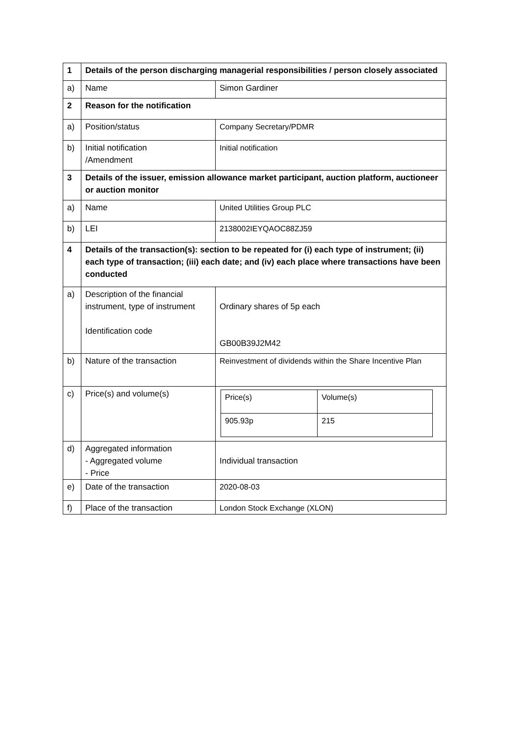| 1 | Details of the person discharging managerial responsibilities / person closely associated | |
| a) | Name | Simon Gardiner |
| 2 | Reason for the notification | |
| a) | Position/status | Company Secretary/PDMR |
| b) | Initial notification /Amendment | Initial notification |
| 3 | Details of the issuer, emission allowance market participant, auction platform, auctioneer or auction monitor | |
| a) | Name | United Utilities Group PLC |
| b) | LEI | 2138002IEYQAOC88ZJ59 |
| 4 | Details of the transaction(s): section to be repeated for (i) each type of instrument; (ii) each type of transaction; (iii) each date; and (iv) each place where transactions have been conducted | |
| a) | Description of the financial instrument, type of instrument Identification code | Ordinary shares of 5p each GB00B39J2M42 |
| b) | Nature of the transaction | Reinvestment of dividends within the Share Incentive Plan |
| c) | Price(s) and volume(s) | / Price(s) / Volume(s) / / 905.93p / 215 / |
| d) | Aggregated information - Aggregated volume - Price | Individual transaction |
| e) | Date of the transaction | 2020-08-03 |
| f) | Place of the transaction | London Stock Exchange (XLON) |